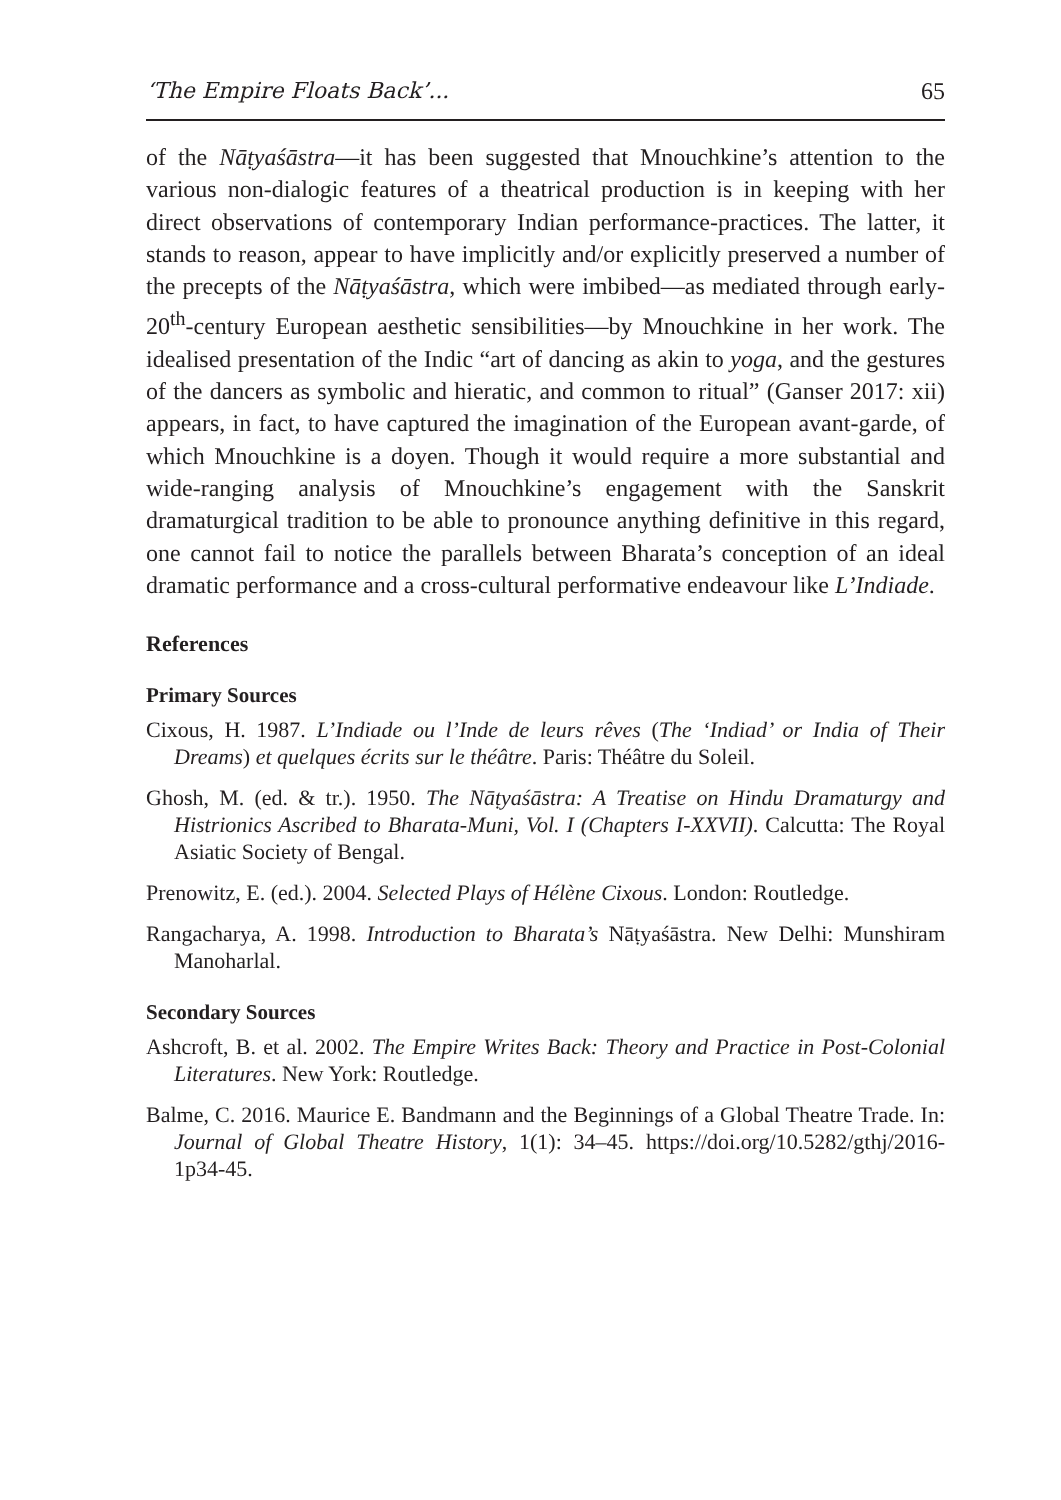‘The Empire Floats Back’... 65
of the Nāṭyaśāstra—it has been suggested that Mnouchkine’s attention to the various non-dialogic features of a theatrical production is in keeping with her direct observations of contemporary Indian performance-practices. The latter, it stands to reason, appear to have implicitly and/or explicitly preserved a number of the precepts of the Nāṭyaśāstra, which were imbibed—as mediated through early-20<sup>th</sup>-century European aesthetic sensibilities—by Mnouchkine in her work. The idealised presentation of the Indic “art of dancing as akin to yoga, and the gestures of the dancers as symbolic and hieratic, and common to ritual” (Ganser 2017: xii) appears, in fact, to have captured the imagination of the European avant-garde, of which Mnouchkine is a doyen. Though it would require a more substantial and wide-ranging analysis of Mnouchkine’s engagement with the Sanskrit dramaturgical tradition to be able to pronounce anything definitive in this regard, one cannot fail to notice the parallels between Bharata’s conception of an ideal dramatic performance and a cross-cultural performative endeavour like L’Indiade.
References
Primary Sources
Cixous, H. 1987. L’Indiade ou l’Inde de leurs rêves (The ‘Indiad’ or India of Their Dreams) et quelques écrits sur le théâtre. Paris: Théâtre du Soleil.
Ghosh, M. (ed. & tr.). 1950. The Nāṭyaśāstra: A Treatise on Hindu Dramaturgy and Histrionics Ascribed to Bharata-Muni, Vol. I (Chapters I-XXVII). Calcutta: The Royal Asiatic Society of Bengal.
Prenowitz, E. (ed.). 2004. Selected Plays of Hélène Cixous. London: Routledge.
Rangacharya, A. 1998. Introduction to Bharata’s Nāṭyaśāstra. New Delhi: Munshiram Manoharlal.
Secondary Sources
Ashcroft, B. et al. 2002. The Empire Writes Back: Theory and Practice in Post-Colonial Literatures. New York: Routledge.
Balme, C. 2016. Maurice E. Bandmann and the Beginnings of a Global Theatre Trade. In: Journal of Global Theatre History, 1(1): 34–45. https://doi.org/10.5282/gthj/2016-1p34-45.